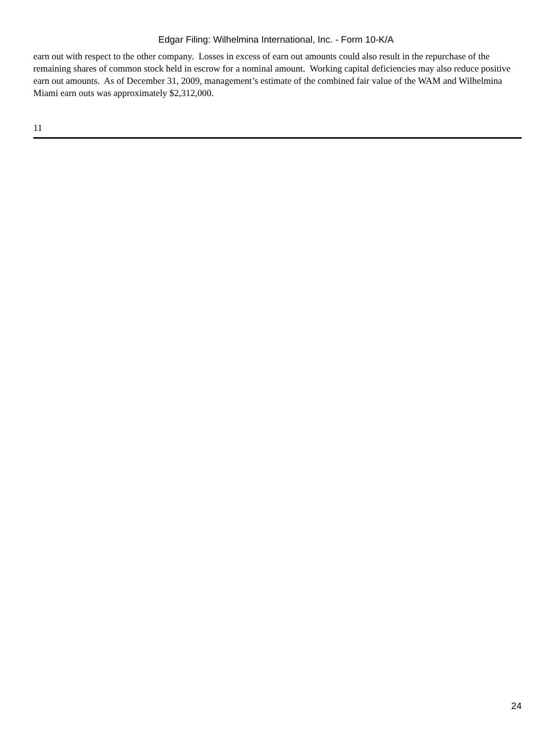Edgar Filing: Wilhelmina International, Inc. - Form 10-K/A
earn out with respect to the other company. Losses in excess of earn out amounts could also result in the repurchase of the remaining shares of common stock held in escrow for a nominal amount. Working capital deficiencies may also reduce positive earn out amounts. As of December 31, 2009, management’s estimate of the combined fair value of the WAM and Wilhelmina Miami earn outs was approximately $2,312,000.
11
24